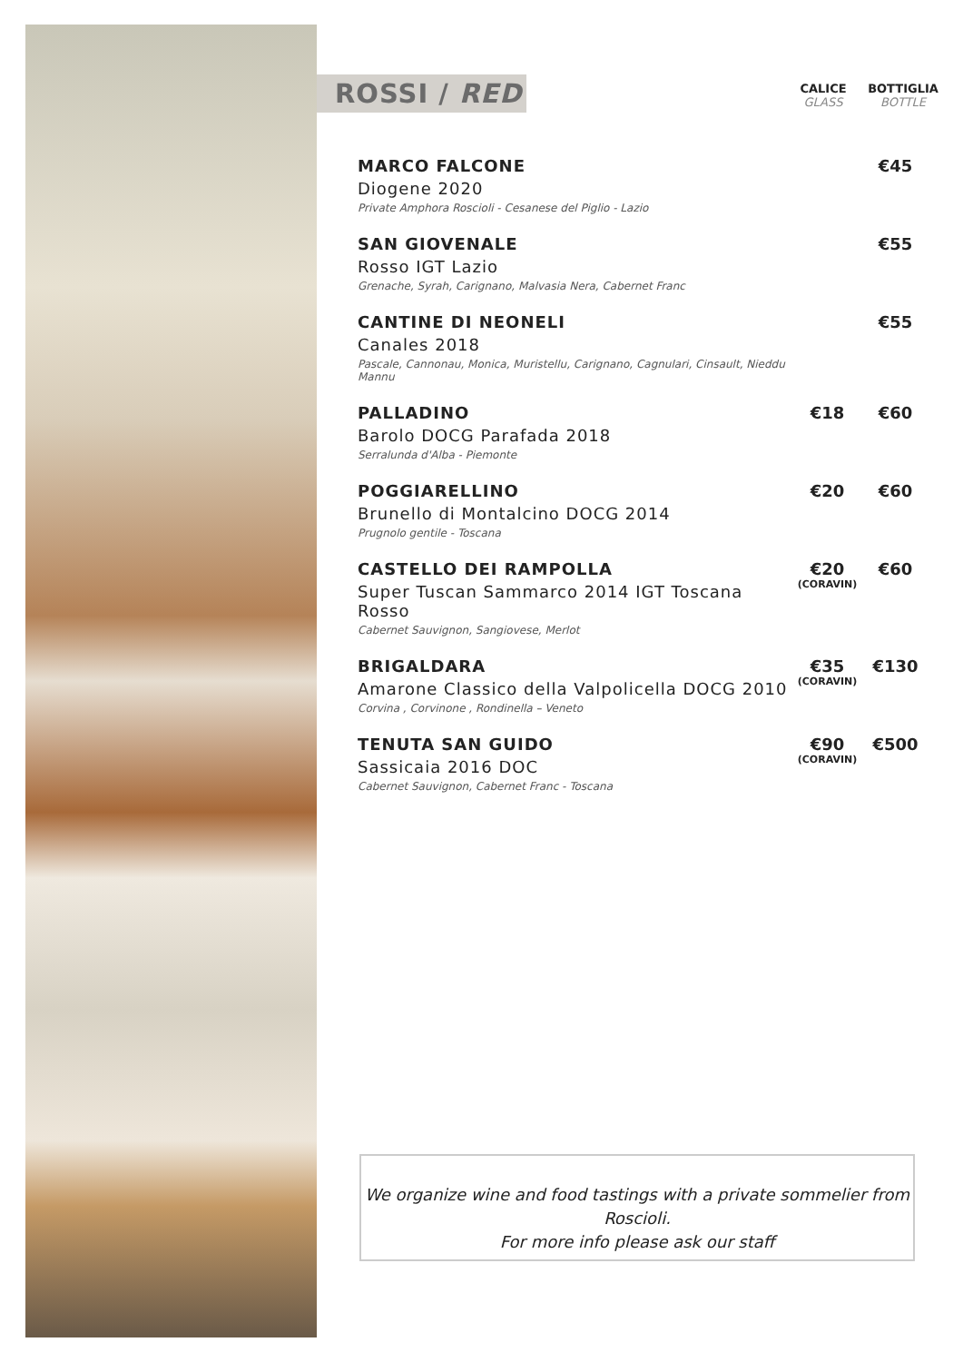ROSSI / RED
CALICE
GLASS
BOTTIGLIA
BOTTLE
| MARCO FALCONE Diogene 2020 Private Amphora Roscioli - Cesanese del Piglio - Lazio | | €45 |
| SAN GIOVENALE Rosso IGT Lazio Grenache, Syrah, Carignano, Malvasia Nera, Cabernet Franc | | €55 |
| CANTINE DI NEONELI Canales 2018 Pascale, Cannonau, Monica, Muristellu, Carignano, Cagnulari, Cinsault, Nieddu Mannu | | €55 |
| PALLADINO Barolo DOCG Parafada 2018 Serralunda d'Alba - Piemonte | €18 | €60 |
| POGGIARELLINO Brunello di Montalcino DOCG 2014 Prugnolo gentile - Toscana | €20 | €60 |
| CASTELLO DEI RAMPOLLA Super Tuscan Sammarco 2014 IGT Toscana Rosso Cabernet Sauvignon, Sangiovese, Merlot | €20 (CORAVIN) | €60 |
| BRIGALDARA Amarone Classico della Valpolicella DOCG 2010 Corvina , Corvinone , Rondinella – Veneto | €35 (CORAVIN) | €130 |
| TENUTA SAN GUIDO Sassicaia 2016 DOC Cabernet Sauvignon, Cabernet Franc - Toscana | €90 (CORAVIN) | €500 |
We organize wine and food tastings with a private sommelier from Roscioli.
For more info please ask our staff